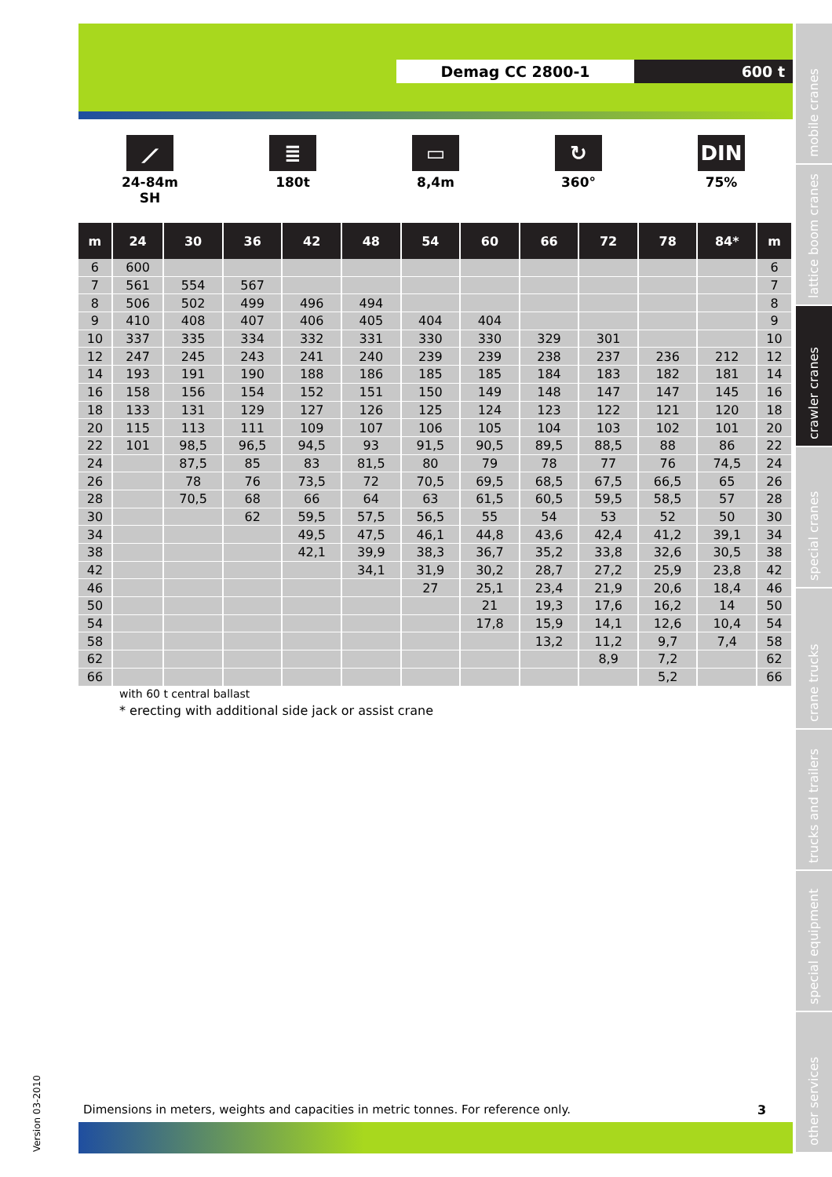Demag CC 2800-1 600 t
⟋
24-84m
SH
≣
180t
▭
8,4m
↻
360°
DIN
75%
| m | 24 | 30 | 36 | 42 | 48 | 54 | 60 | 66 | 72 | 78 | 84* | m |
| --- | --- | --- | --- | --- | --- | --- | --- | --- | --- | --- | --- | --- |
| 6 | 600 | | | | | | | | | | | 6 |
| 7 | 561 | 554 | 567 | | | | | | | | | 7 |
| 8 | 506 | 502 | 499 | 496 | 494 | | | | | | | 8 |
| 9 | 410 | 408 | 407 | 406 | 405 | 404 | 404 | | | | | 9 |
| 10 | 337 | 335 | 334 | 332 | 331 | 330 | 330 | 329 | 301 | | | 10 |
| 12 | 247 | 245 | 243 | 241 | 240 | 239 | 239 | 238 | 237 | 236 | 212 | 12 |
| 14 | 193 | 191 | 190 | 188 | 186 | 185 | 185 | 184 | 183 | 182 | 181 | 14 |
| 16 | 158 | 156 | 154 | 152 | 151 | 150 | 149 | 148 | 147 | 147 | 145 | 16 |
| 18 | 133 | 131 | 129 | 127 | 126 | 125 | 124 | 123 | 122 | 121 | 120 | 18 |
| 20 | 115 | 113 | 111 | 109 | 107 | 106 | 105 | 104 | 103 | 102 | 101 | 20 |
| 22 | 101 | 98,5 | 96,5 | 94,5 | 93 | 91,5 | 90,5 | 89,5 | 88,5 | 88 | 86 | 22 |
| 24 | | 87,5 | 85 | 83 | 81,5 | 80 | 79 | 78 | 77 | 76 | 74,5 | 24 |
| 26 | | 78 | 76 | 73,5 | 72 | 70,5 | 69,5 | 68,5 | 67,5 | 66,5 | 65 | 26 |
| 28 | | 70,5 | 68 | 66 | 64 | 63 | 61,5 | 60,5 | 59,5 | 58,5 | 57 | 28 |
| 30 | | | 62 | 59,5 | 57,5 | 56,5 | 55 | 54 | 53 | 52 | 50 | 30 |
| 34 | | | | 49,5 | 47,5 | 46,1 | 44,8 | 43,6 | 42,4 | 41,2 | 39,1 | 34 |
| 38 | | | | 42,1 | 39,9 | 38,3 | 36,7 | 35,2 | 33,8 | 32,6 | 30,5 | 38 |
| 42 | | | | | 34,1 | 31,9 | 30,2 | 28,7 | 27,2 | 25,9 | 23,8 | 42 |
| 46 | | | | | | 27 | 25,1 | 23,4 | 21,9 | 20,6 | 18,4 | 46 |
| 50 | | | | | | | 21 | 19,3 | 17,6 | 16,2 | 14 | 50 |
| 54 | | | | | | | 17,8 | 15,9 | 14,1 | 12,6 | 10,4 | 54 |
| 58 | | | | | | | | 13,2 | 11,2 | 9,7 | 7,4 | 58 |
| 62 | | | | | | | | | 8,9 | 7,2 | | 62 |
| 66 | | | | | | | | | | 5,2 | | 66 |
with 60 t central ballast
* erecting with additional side jack or assist crane
mobile cranes
lattice boom cranes
crawler cranes
special cranes
crane trucks
trucks and trailers
special equipment
other services
Dimensions in meters, weights and capacities in metric tonnes. For reference only.
3
Version 03-2010